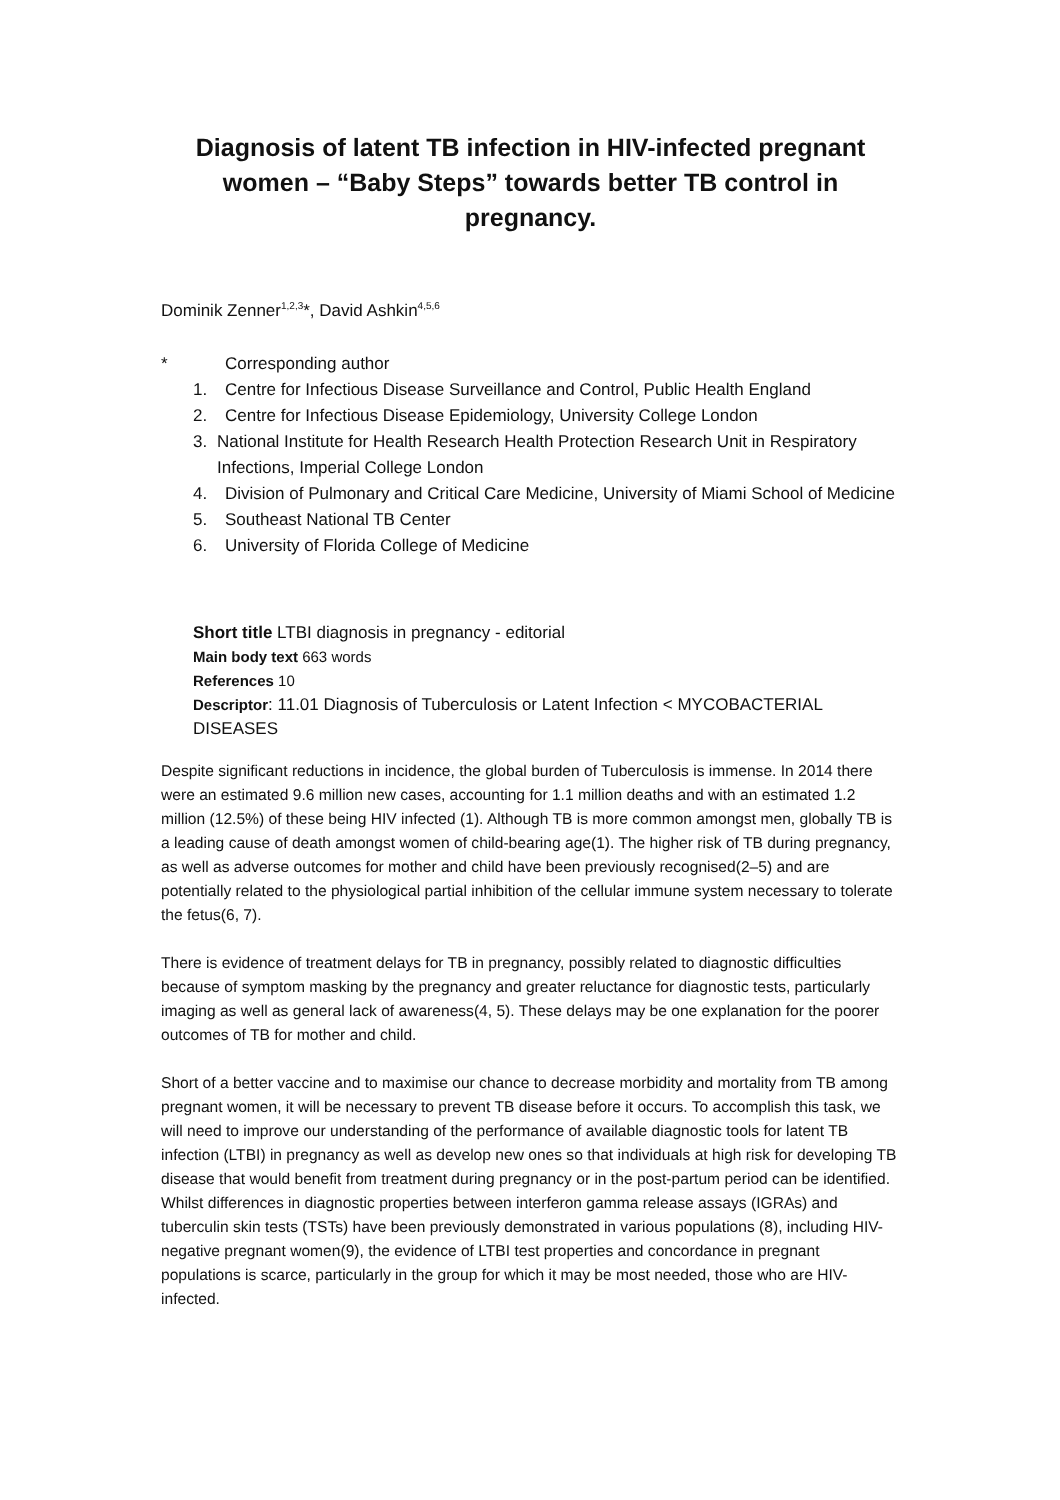Diagnosis of latent TB infection in HIV-infected pregnant women – “Baby Steps” towards better TB control in pregnancy.
Dominik Zenner<sup>1,2,3</sup>*, David Ashkin<sup>4,5,6</sup>
* Corresponding author
1. Centre for Infectious Disease Surveillance and Control, Public Health England
2. Centre for Infectious Disease Epidemiology, University College London
3. National Institute for Health Research Health Protection Research Unit in Respiratory Infections, Imperial College London
4. Division of Pulmonary and Critical Care Medicine, University of Miami School of Medicine
5. Southeast National TB Center
6. University of Florida College of Medicine
Short title LTBI diagnosis in pregnancy - editorial
Main body text 663 words
References 10
Descriptor: 11.01 Diagnosis of Tuberculosis or Latent Infection < MYCOBACTERIAL DISEASES
Despite significant reductions in incidence, the global burden of Tuberculosis is immense. In 2014 there were an estimated 9.6 million new cases, accounting for 1.1 million deaths and with an estimated 1.2 million (12.5%) of these being HIV infected (1). Although TB is more common amongst men, globally TB is a leading cause of death amongst women of child-bearing age(1). The higher risk of TB during pregnancy, as well as adverse outcomes for mother and child have been previously recognised(2–5) and are potentially related to the physiological partial inhibition of the cellular immune system necessary to tolerate the fetus(6, 7).
There is evidence of treatment delays for TB in pregnancy, possibly related to diagnostic difficulties because of symptom masking by the pregnancy and greater reluctance for diagnostic tests, particularly imaging as well as general lack of awareness(4, 5). These delays may be one explanation for the poorer outcomes of TB for mother and child.
Short of a better vaccine and to maximise our chance to decrease morbidity and mortality from TB among pregnant women, it will be necessary to prevent TB disease before it occurs. To accomplish this task, we will need to improve our understanding of the performance of available diagnostic tools for latent TB infection (LTBI) in pregnancy as well as develop new ones so that individuals at high risk for developing TB disease that would benefit from treatment during pregnancy or in the post-partum period can be identified. Whilst differences in diagnostic properties between interferon gamma release assays (IGRAs) and tuberculin skin tests (TSTs) have been previously demonstrated in various populations (8), including HIV-negative pregnant women(9), the evidence of LTBI test properties and concordance in pregnant populations is scarce, particularly in the group for which it may be most needed, those who are HIV-infected.